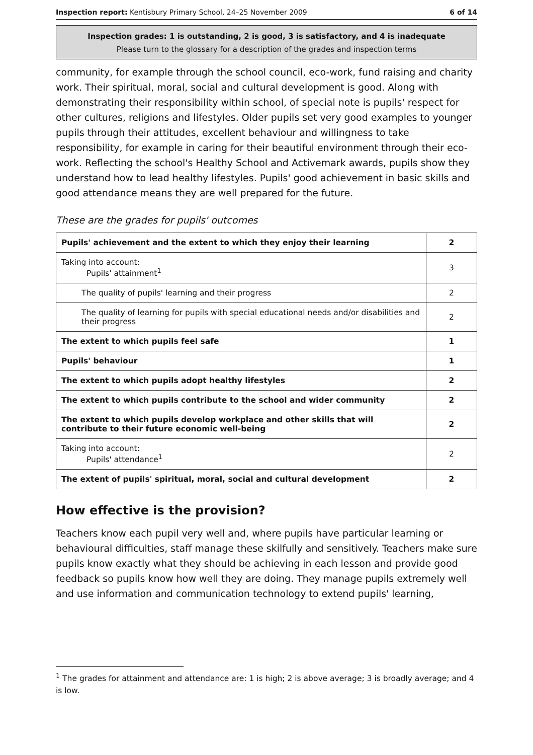Inspection report: Kentisbury Primary School, 24–25 November 2009 6 of 14
Inspection grades: 1 is outstanding, 2 is good, 3 is satisfactory, and 4 is inadequate
Please turn to the glossary for a description of the grades and inspection terms
community, for example through the school council, eco-work, fund raising and charity work. Their spiritual, moral, social and cultural development is good. Along with demonstrating their responsibility within school, of special note is pupils' respect for other cultures, religions and lifestyles. Older pupils set very good examples to younger pupils through their attitudes, excellent behaviour and willingness to take responsibility, for example in caring for their beautiful environment through their eco-work. Reflecting the school's Healthy School and Activemark awards, pupils show they understand how to lead healthy lifestyles. Pupils' good achievement in basic skills and good attendance means they are well prepared for the future.
These are the grades for pupils' outcomes
| Pupils' achievement and the extent to which they enjoy their learning | 2 |
| Taking into account: Pupils' attainment<sup>1</sup> | 3 |
| The quality of pupils' learning and their progress | 2 |
| The quality of learning for pupils with special educational needs and/or disabilities and their progress | 2 |
| The extent to which pupils feel safe | 1 |
| Pupils' behaviour | 1 |
| The extent to which pupils adopt healthy lifestyles | 2 |
| The extent to which pupils contribute to the school and wider community | 2 |
| The extent to which pupils develop workplace and other skills that will contribute to their future economic well-being | 2 |
| Taking into account: Pupils' attendance<sup>1</sup> | 2 |
| The extent of pupils' spiritual, moral, social and cultural development | 2 |
How effective is the provision?
Teachers know each pupil very well and, where pupils have particular learning or behavioural difficulties, staff manage these skilfully and sensitively. Teachers make sure pupils know exactly what they should be achieving in each lesson and provide good feedback so pupils know how well they are doing. They manage pupils extremely well and use information and communication technology to extend pupils' learning,
<sup>1</sup> The grades for attainment and attendance are: 1 is high; 2 is above average; 3 is broadly average; and 4 is low.